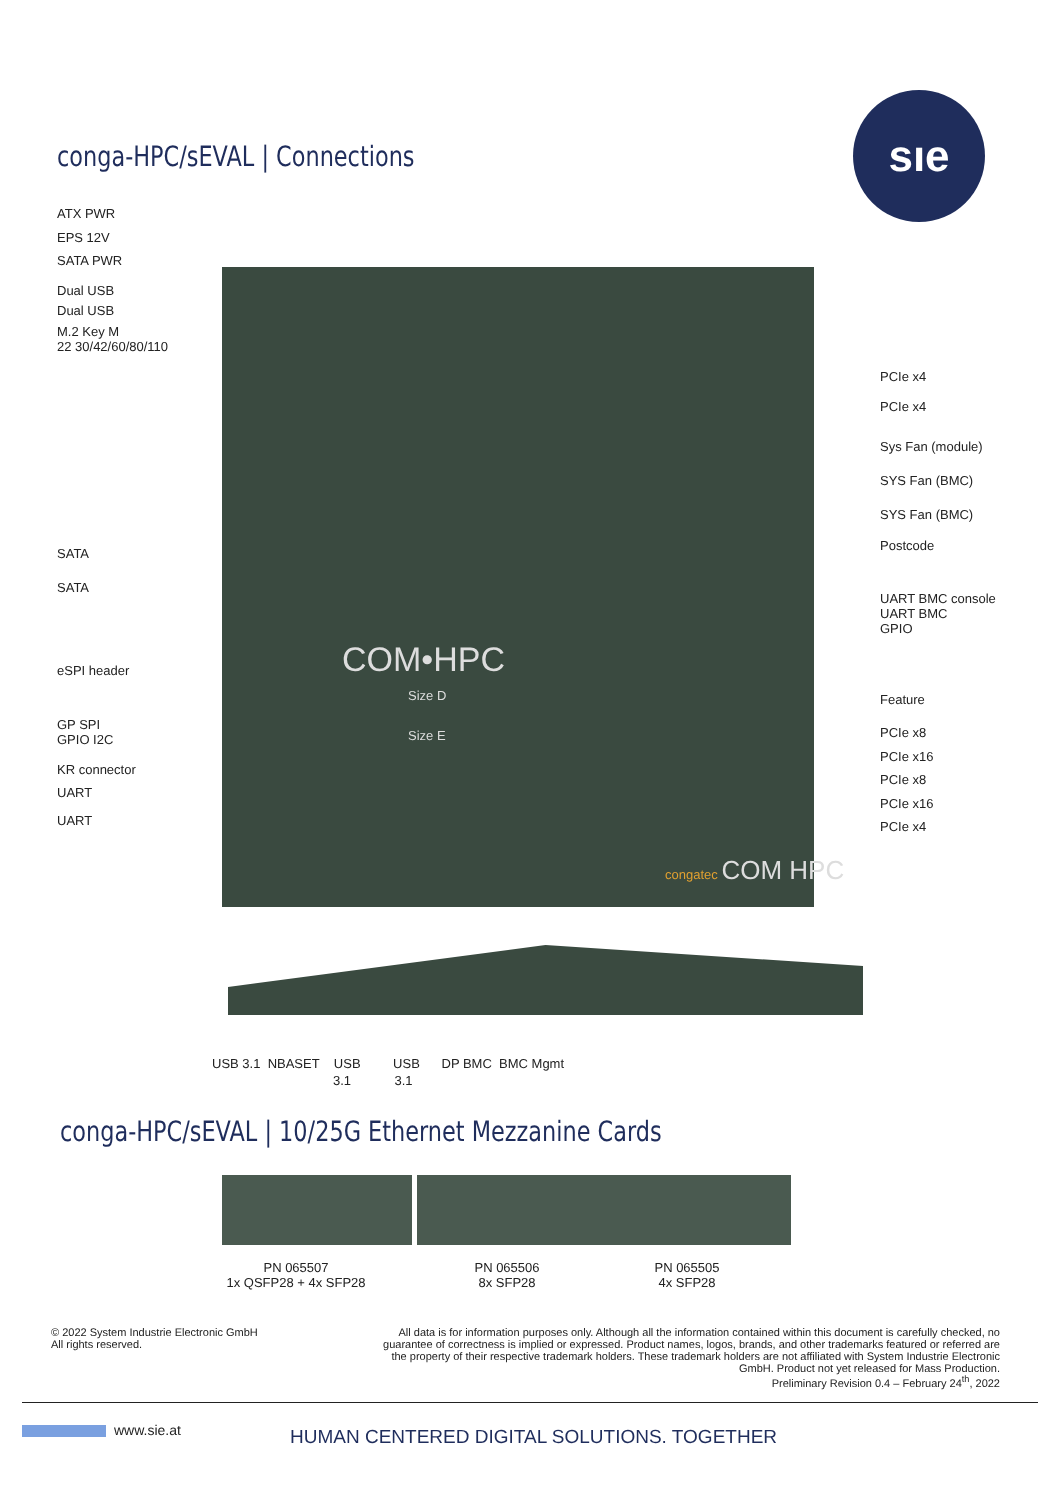conga-HPC/sEVAL | Connections
sıe
ATX PWR
EPS 12V
SATA PWR
Dual USB
Dual USB
M.2 Key M
22 30/42/60/80/110
SATA
SATA
eSPI header
GP SPI
GPIO I2C
KR connector
UART
UART
PCIe x4
PCIe x4
Sys Fan (module)
SYS Fan (BMC)
SYS Fan (BMC)
Postcode
UART BMC console
UART BMC
GPIO
Feature
PCIe x8
PCIe x16
PCIe x8
PCIe x16
PCIe x4
COM•HPC
Size D
Size E
congatec COM HPC
USB 3.1 NBASET USB USB DP BMC BMC Mgmt
3.1 3.1
conga-HPC/sEVAL | 10/25G Ethernet Mezzanine Cards
PN 065507
1x QSFP28 + 4x SFP28
PN 065506
8x SFP28
PN 065505
4x SFP28
© 2022 System Industrie Electronic GmbH
All rights reserved.
All data is for information purposes only. Although all the information contained within this document is carefully checked, no guarantee of correctness is implied or expressed. Product names, logos, brands, and other trademarks featured or referred are the property of their respective trademark holders. These trademark holders are not affiliated with System Industrie Electronic GmbH. Product not yet released for Mass Production.
Preliminary Revision 0.4 – February 24<sup>th</sup>, 2022
www.sie.at
HUMAN CENTERED DIGITAL SOLUTIONS. TOGETHER